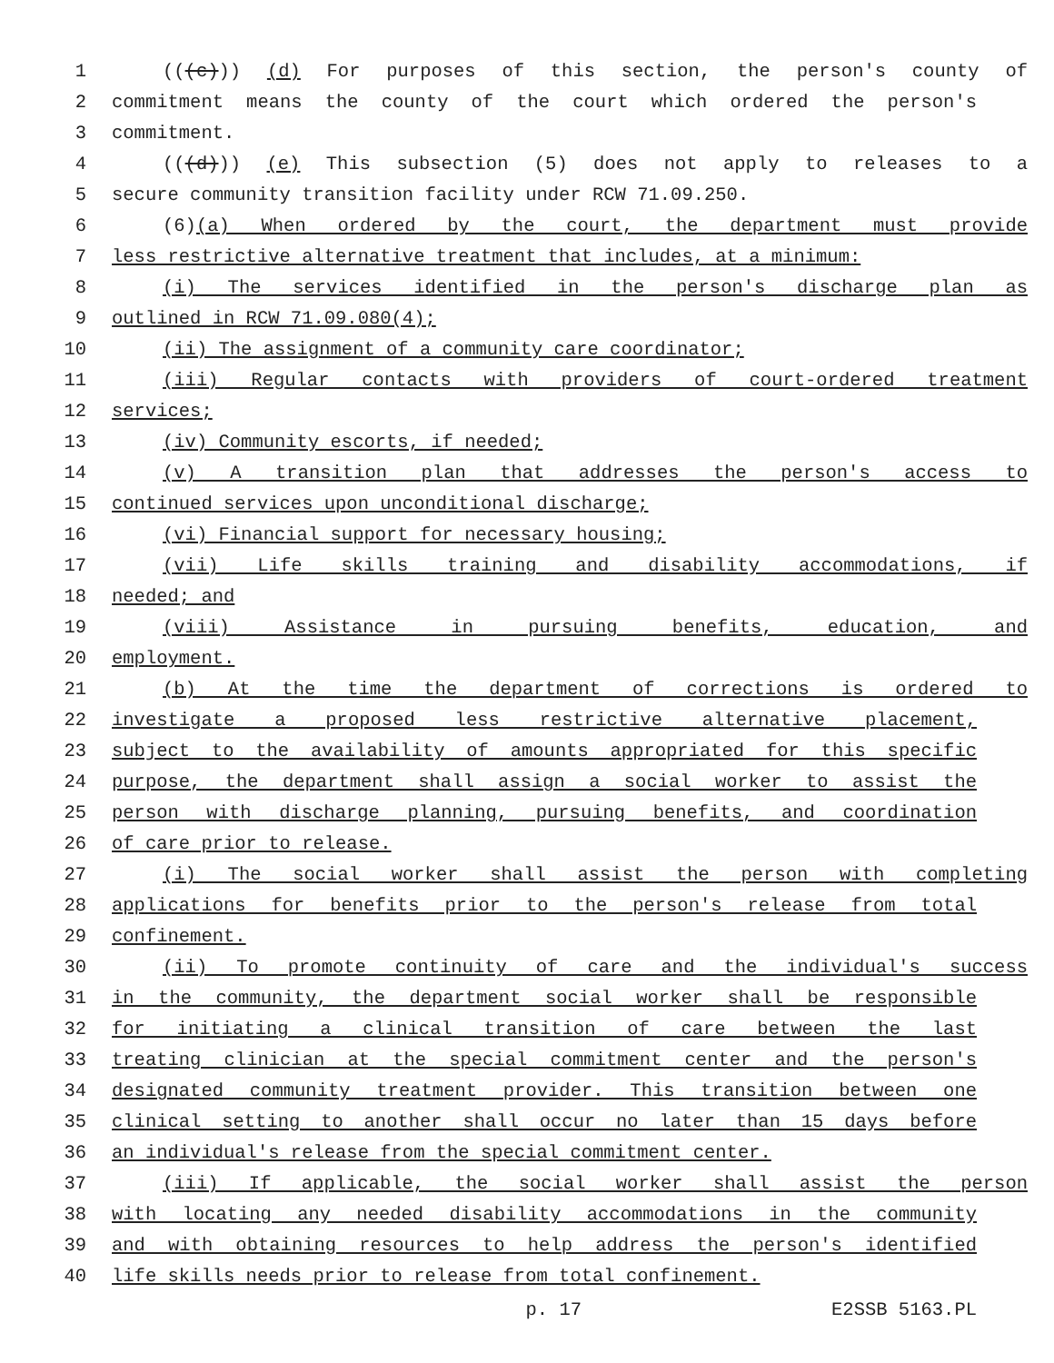1 (((c))) (d) For purposes of this section, the person's county of
2 commitment means the county of the court which ordered the person's
3 commitment.
4 (((d))) (e) This subsection (5) does not apply to releases to a
5 secure community transition facility under RCW 71.09.250.
6 (6)(a) When ordered by the court, the department must provide
7 less restrictive alternative treatment that includes, at a minimum:
8 (i) The services identified in the person's discharge plan as
9 outlined in RCW 71.09.080(4);
10 (ii) The assignment of a community care coordinator;
11 (iii) Regular contacts with providers of court-ordered treatment
12 services;
13 (iv) Community escorts, if needed;
14 (v) A transition plan that addresses the person's access to
15 continued services upon unconditional discharge;
16 (vi) Financial support for necessary housing;
17 (vii) Life skills training and disability accommodations, if
18 needed; and
19 (viii) Assistance in pursuing benefits, education, and
20 employment.
21 (b) At the time the department of corrections is ordered to
22 investigate a proposed less restrictive alternative placement,
23 subject to the availability of amounts appropriated for this specific
24 purpose, the department shall assign a social worker to assist the
25 person with discharge planning, pursuing benefits, and coordination
26 of care prior to release.
27 (i) The social worker shall assist the person with completing
28 applications for benefits prior to the person's release from total
29 confinement.
30 (ii) To promote continuity of care and the individual's success
31 in the community, the department social worker shall be responsible
32 for initiating a clinical transition of care between the last
33 treating clinician at the special commitment center and the person's
34 designated community treatment provider. This transition between one
35 clinical setting to another shall occur no later than 15 days before
36 an individual's release from the special commitment center.
37 (iii) If applicable, the social worker shall assist the person
38 with locating any needed disability accommodations in the community
39 and with obtaining resources to help address the person's identified
40 life skills needs prior to release from total confinement.
p. 17 E2SSB 5163.PL